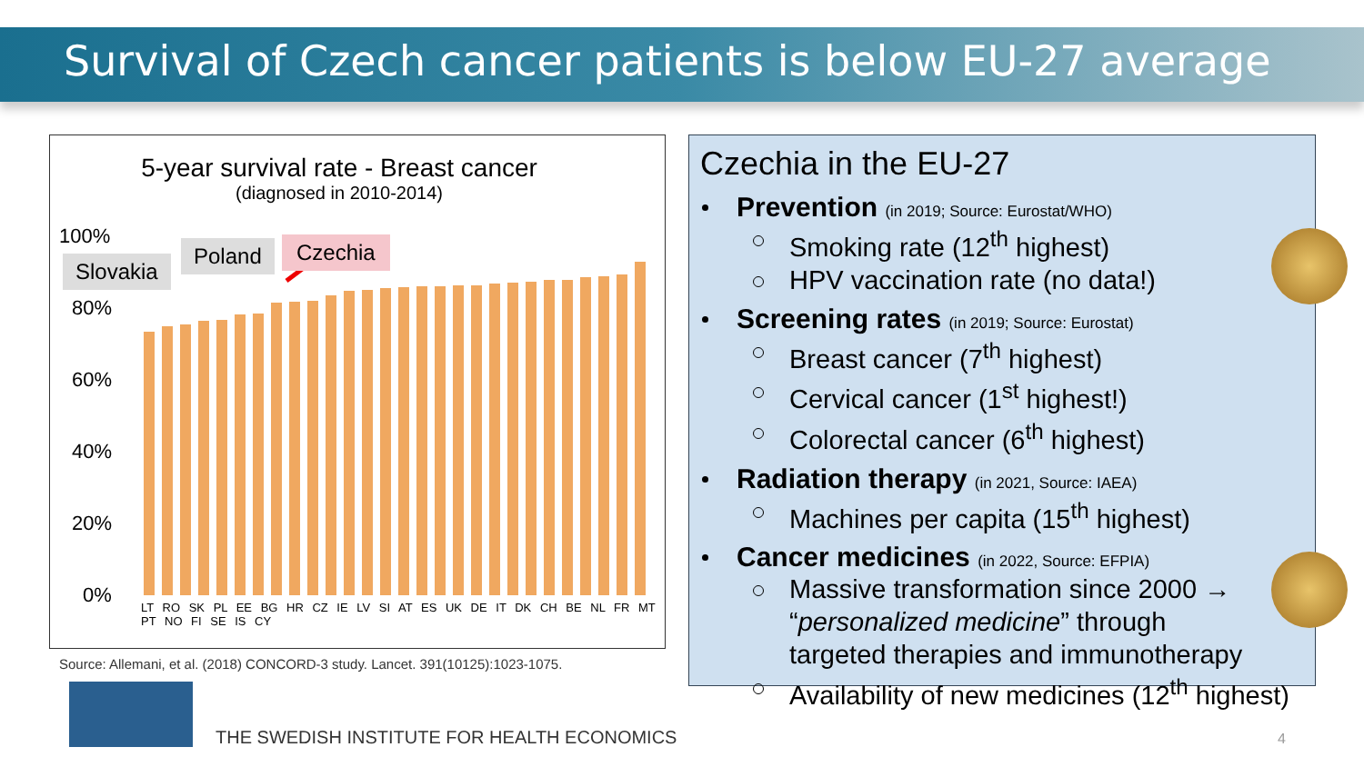Survival of Czech cancer patients is below EU-27 average
5-year survival rate - Breast cancer
(diagnosed in 2010-2014)
100%
80%
60%
40%
20%
0%
Slovakia
Poland Czechia
LT RO SK PL EE BG HR CZ IE LV SI AT ES UK DE IT DK CH BE NL FR MT PT NO FI SE IS CY
Source: Allemani, et al. (2018) CONCORD-3 study. Lancet. 391(10125):1023-1075.
Czechia in the EU-27
Prevention (in 2019; Source: Eurostat/WHO)
Smoking rate (12<sup>th</sup> highest)
HPV vaccination rate (no data!)
Screening rates (in 2019; Source: Eurostat)
Breast cancer (7<sup>th</sup> highest)
Cervical cancer (1<sup>st</sup> highest!)
Colorectal cancer (6<sup>th</sup> highest)
Radiation therapy (in 2021, Source: IAEA)
Machines per capita (15<sup>th</sup> highest)
Cancer medicines (in 2022, Source: EFPIA)
Massive transformation since 2000 →
“personalized medicine” through
targeted therapies and immunotherapy
Availability of new medicines (12<sup>th</sup> highest)
THE SWEDISH INSTITUTE FOR HEALTH ECONOMICS
4